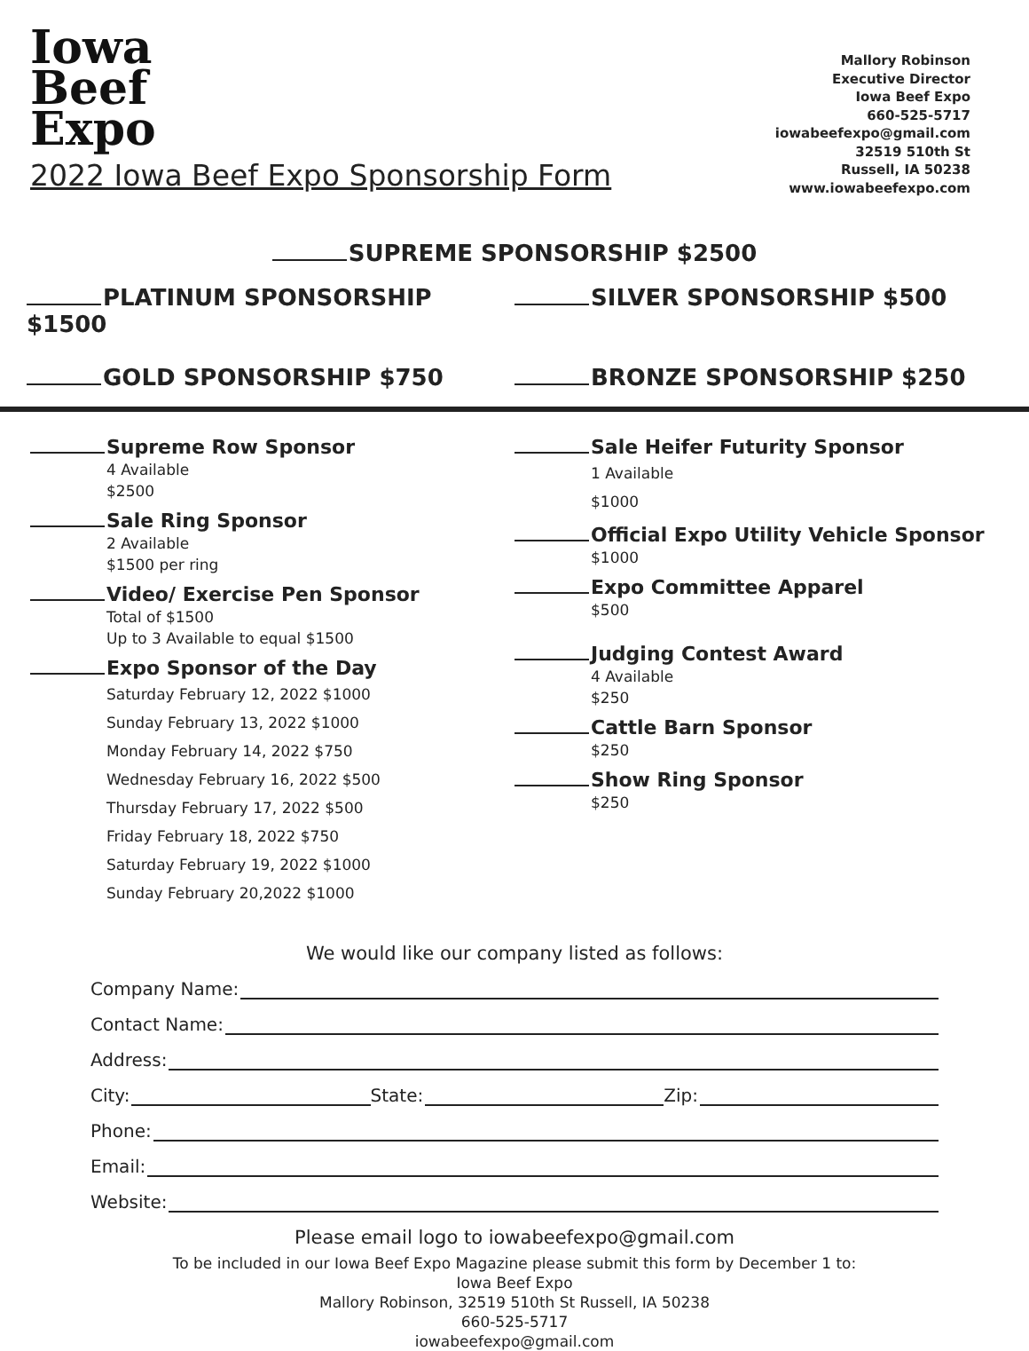Iowa
Beef
Expo
2022 Iowa Beef Expo Sponsorship Form
Mallory Robinson
Executive Director
Iowa Beef Expo
660-525-5717
iowabeefexpo@gmail.com
32519 510th St
Russell, IA 50238
www.iowabeefexpo.com
SUPREME SPONSORSHIP $2500
PLATINUM SPONSORSHIP $1500 SILVER SPONSORSHIP $500
GOLD SPONSORSHIP $750 BRONZE SPONSORSHIP $250
Supreme Row Sponsor
4 Available
$2500
Sale Ring Sponsor
2 Available
$1500 per ring
Video/ Exercise Pen Sponsor
Total of $1500
Up to 3 Available to equal $1500
Expo Sponsor of the Day
Saturday February 12, 2022 $1000
Sunday February 13, 2022 $1000
Monday February 14, 2022 $750
Wednesday February 16, 2022 $500
Thursday February 17, 2022 $500
Friday February 18, 2022 $750
Saturday February 19, 2022 $1000
Sunday February 20,2022 $1000
Sale Heifer Futurity Sponsor
1 Available
$1000
Official Expo Utility Vehicle Sponsor
$1000
Expo Committee Apparel
$500
Judging Contest Award
4 Available
$250
Cattle Barn Sponsor
$250
Show Ring Sponsor
$250
We would like our company listed as follows:
Company Name:
Contact Name:
Address:
City: State: Zip:
Phone:
Email:
Website:
Please email logo to iowabeefexpo@gmail.com
To be included in our Iowa Beef Expo Magazine please submit this form by December 1 to:
Iowa Beef Expo
Mallory Robinson, 32519 510th St Russell, IA 50238
660-525-5717
iowabeefexpo@gmail.com